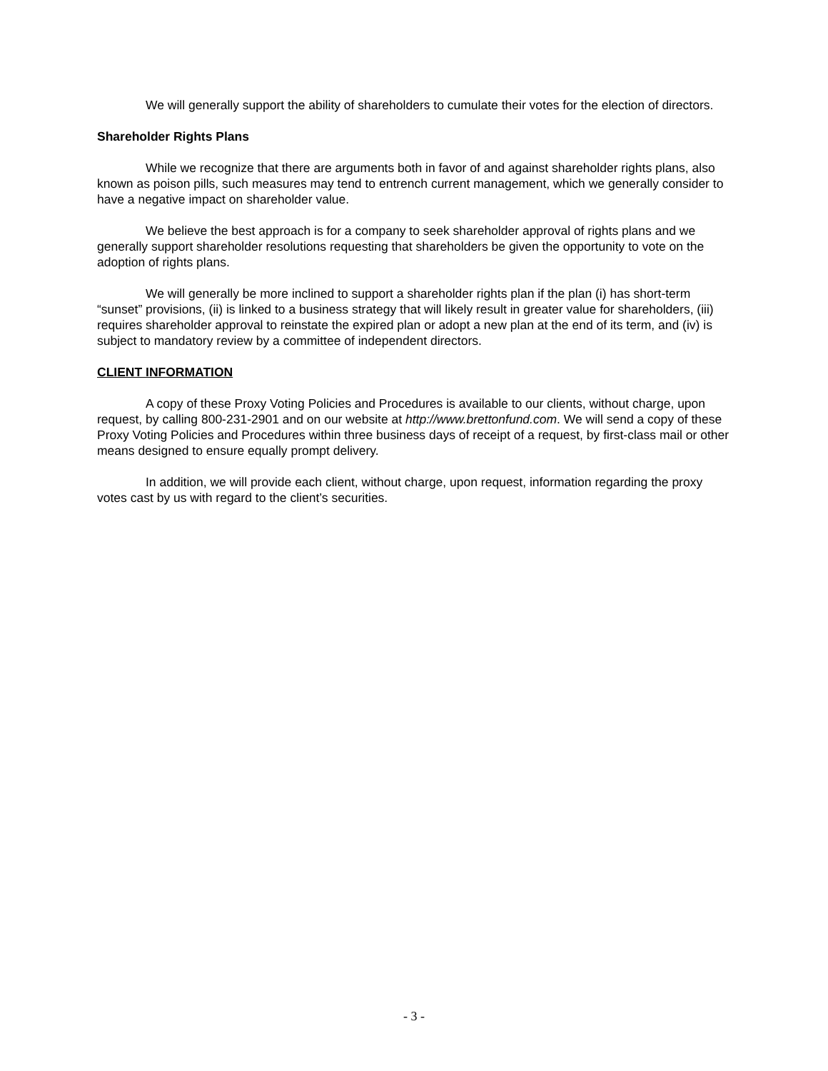We will generally support the ability of shareholders to cumulate their votes for the election of directors.
Shareholder Rights Plans
While we recognize that there are arguments both in favor of and against shareholder rights plans, also known as poison pills, such measures may tend to entrench current management, which we generally consider to have a negative impact on shareholder value.
We believe the best approach is for a company to seek shareholder approval of rights plans and we generally support shareholder resolutions requesting that shareholders be given the opportunity to vote on the adoption of rights plans.
We will generally be more inclined to support a shareholder rights plan if the plan (i) has short-term “sunset” provisions, (ii) is linked to a business strategy that will likely result in greater value for shareholders, (iii) requires shareholder approval to reinstate the expired plan or adopt a new plan at the end of its term, and (iv) is subject to mandatory review by a committee of independent directors.
CLIENT INFORMATION
A copy of these Proxy Voting Policies and Procedures is available to our clients, without charge, upon request, by calling 800-231-2901 and on our website at http://www.brettonfund.com. We will send a copy of these Proxy Voting Policies and Procedures within three business days of receipt of a request, by first-class mail or other means designed to ensure equally prompt delivery.
In addition, we will provide each client, without charge, upon request, information regarding the proxy votes cast by us with regard to the client’s securities.
- 3 -